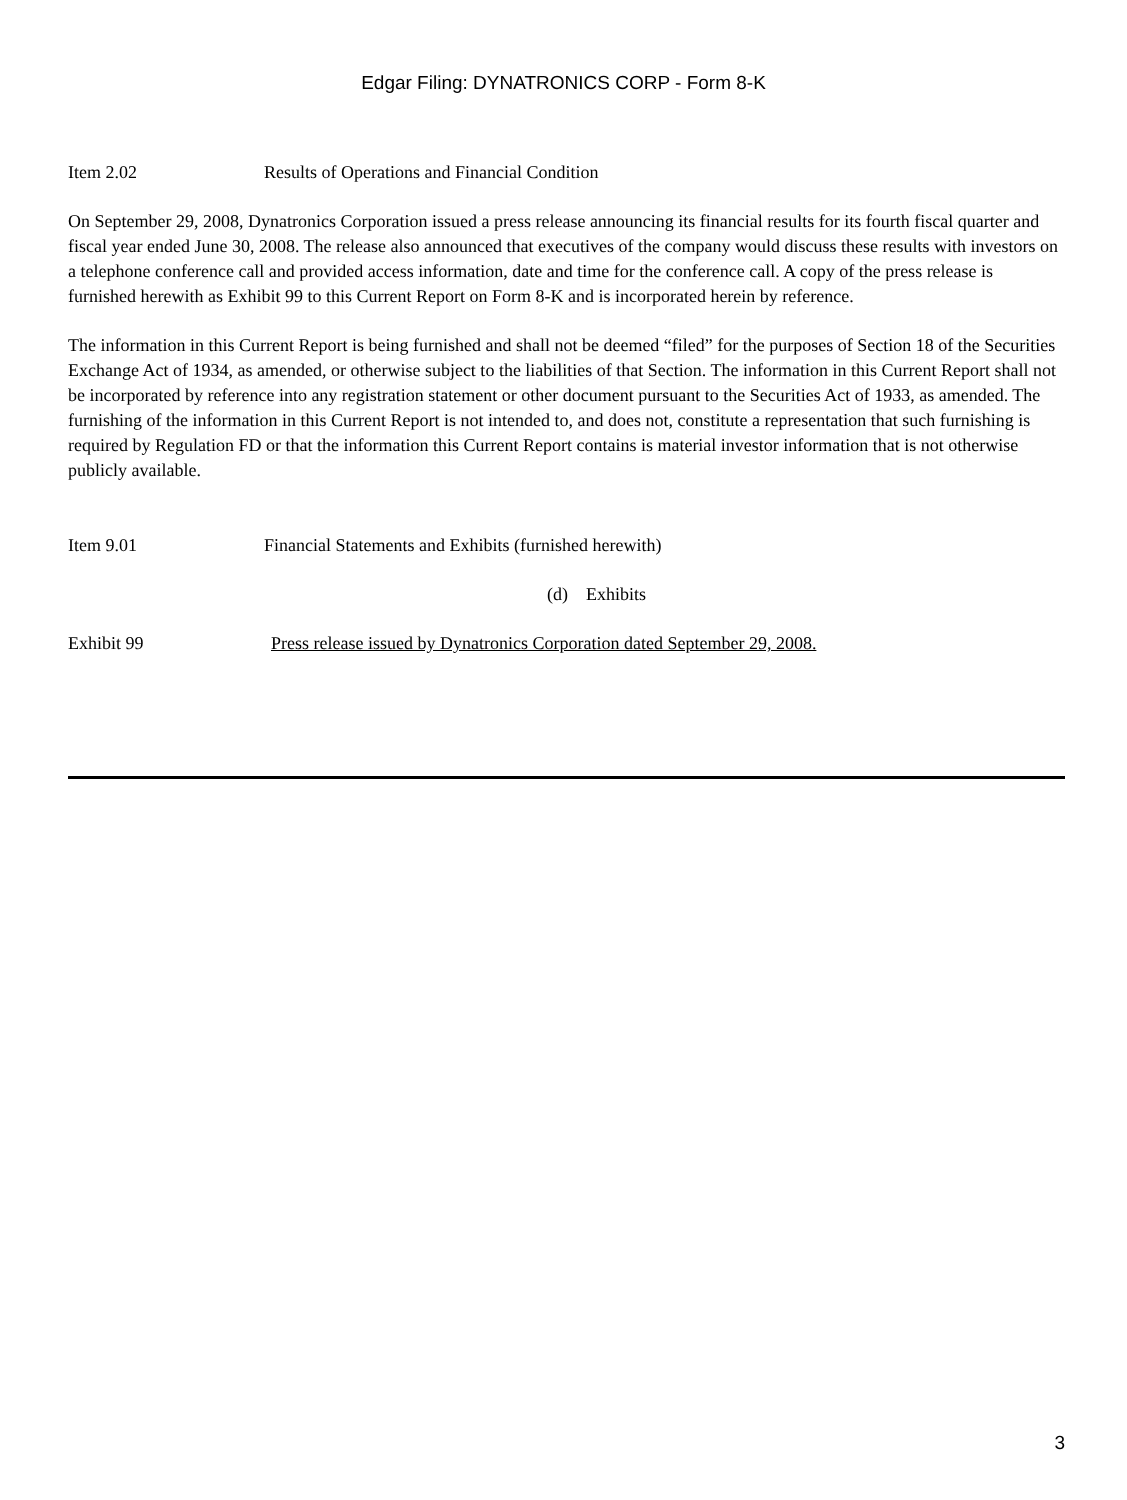Edgar Filing: DYNATRONICS CORP - Form 8-K
Item 2.02 Results of Operations and Financial Condition
On September 29, 2008, Dynatronics Corporation issued a press release announcing its financial results for its fourth fiscal quarter and fiscal year ended June 30, 2008. The release also announced that executives of the company would discuss these results with investors on a telephone conference call and provided access information, date and time for the conference call. A copy of the press release is furnished herewith as Exhibit 99 to this Current Report on Form 8-K and is incorporated herein by reference.
The information in this Current Report is being furnished and shall not be deemed “filed” for the purposes of Section 18 of the Securities Exchange Act of 1934, as amended, or otherwise subject to the liabilities of that Section. The information in this Current Report shall not be incorporated by reference into any registration statement or other document pursuant to the Securities Act of 1933, as amended. The furnishing of the information in this Current Report is not intended to, and does not, constitute a representation that such furnishing is required by Regulation FD or that the information this Current Report contains is material investor information that is not otherwise publicly available.
Item 9.01 Financial Statements and Exhibits (furnished herewith)
(d) Exhibits
Exhibit 99 Press release issued by Dynatronics Corporation dated September 29, 2008.
3